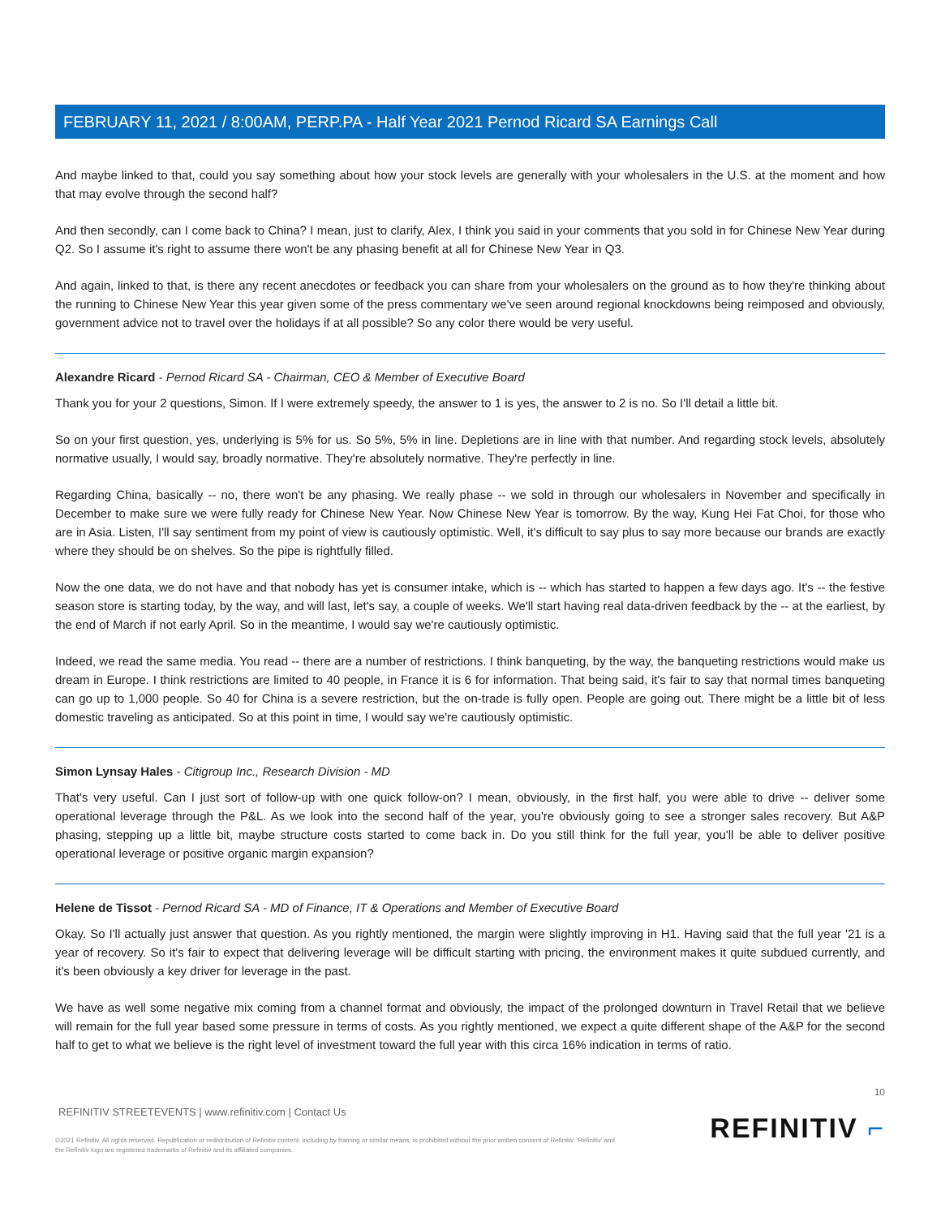FEBRUARY 11, 2021 / 8:00AM, PERP.PA - Half Year 2021 Pernod Ricard SA Earnings Call
And maybe linked to that, could you say something about how your stock levels are generally with your wholesalers in the U.S. at the moment and how that may evolve through the second half?
And then secondly, can I come back to China? I mean, just to clarify, Alex, I think you said in your comments that you sold in for Chinese New Year during Q2. So I assume it's right to assume there won't be any phasing benefit at all for Chinese New Year in Q3.
And again, linked to that, is there any recent anecdotes or feedback you can share from your wholesalers on the ground as to how they're thinking about the running to Chinese New Year this year given some of the press commentary we've seen around regional knockdowns being reimposed and obviously, government advice not to travel over the holidays if at all possible? So any color there would be very useful.
Alexandre Ricard - Pernod Ricard SA - Chairman, CEO & Member of Executive Board
Thank you for your 2 questions, Simon. If I were extremely speedy, the answer to 1 is yes, the answer to 2 is no. So I'll detail a little bit.
So on your first question, yes, underlying is 5% for us. So 5%, 5% in line. Depletions are in line with that number. And regarding stock levels, absolutely normative usually, I would say, broadly normative. They're absolutely normative. They're perfectly in line.
Regarding China, basically -- no, there won't be any phasing. We really phase -- we sold in through our wholesalers in November and specifically in December to make sure we were fully ready for Chinese New Year. Now Chinese New Year is tomorrow. By the way, Kung Hei Fat Choi, for those who are in Asia. Listen, I'll say sentiment from my point of view is cautiously optimistic. Well, it's difficult to say plus to say more because our brands are exactly where they should be on shelves. So the pipe is rightfully filled.
Now the one data, we do not have and that nobody has yet is consumer intake, which is -- which has started to happen a few days ago. It's -- the festive season store is starting today, by the way, and will last, let's say, a couple of weeks. We'll start having real data-driven feedback by the -- at the earliest, by the end of March if not early April. So in the meantime, I would say we're cautiously optimistic.
Indeed, we read the same media. You read -- there are a number of restrictions. I think banqueting, by the way, the banqueting restrictions would make us dream in Europe. I think restrictions are limited to 40 people, in France it is 6 for information. That being said, it's fair to say that normal times banqueting can go up to 1,000 people. So 40 for China is a severe restriction, but the on-trade is fully open. People are going out. There might be a little bit of less domestic traveling as anticipated. So at this point in time, I would say we're cautiously optimistic.
Simon Lynsay Hales - Citigroup Inc., Research Division - MD
That's very useful. Can I just sort of follow-up with one quick follow-on? I mean, obviously, in the first half, you were able to drive -- deliver some operational leverage through the P&L. As we look into the second half of the year, you're obviously going to see a stronger sales recovery. But A&P phasing, stepping up a little bit, maybe structure costs started to come back in. Do you still think for the full year, you'll be able to deliver positive operational leverage or positive organic margin expansion?
Helene de Tissot - Pernod Ricard SA - MD of Finance, IT & Operations and Member of Executive Board
Okay. So I'll actually just answer that question. As you rightly mentioned, the margin were slightly improving in H1. Having said that the full year '21 is a year of recovery. So it's fair to expect that delivering leverage will be difficult starting with pricing, the environment makes it quite subdued currently, and it's been obviously a key driver for leverage in the past.
We have as well some negative mix coming from a channel format and obviously, the impact of the prolonged downturn in Travel Retail that we believe will remain for the full year based some pressure in terms of costs. As you rightly mentioned, we expect a quite different shape of the A&P for the second half to get to what we believe is the right level of investment toward the full year with this circa 16% indication in terms of ratio.
10
REFINITIV STREETEVENTS | www.refinitiv.com | Contact Us
©2021 Refinitiv. All rights reserved. Republication or redistribution of Refinitiv content, including by framing or similar means, is prohibited without the prior written consent of Refinitiv. 'Refinitiv' and the Refinitiv logo are registered trademarks of Refinitiv and its affiliated companies.
REFINITIV ⌐